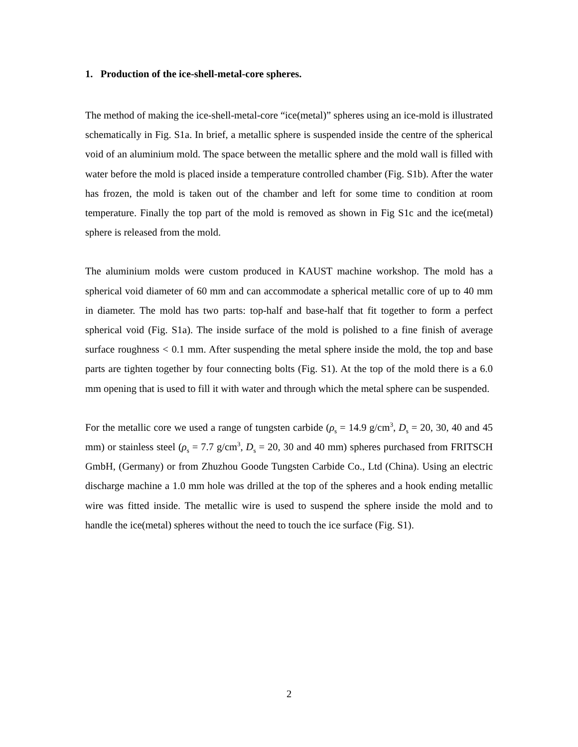1. Production of the ice-shell-metal-core spheres.
The method of making the ice-shell-metal-core “ice(metal)” spheres using an ice-mold is illustrated schematically in Fig. S1a. In brief, a metallic sphere is suspended inside the centre of the spherical void of an aluminium mold. The space between the metallic sphere and the mold wall is filled with water before the mold is placed inside a temperature controlled chamber (Fig. S1b). After the water has frozen, the mold is taken out of the chamber and left for some time to condition at room temperature. Finally the top part of the mold is removed as shown in Fig S1c and the ice(metal) sphere is released from the mold.
The aluminium molds were custom produced in KAUST machine workshop. The mold has a spherical void diameter of 60 mm and can accommodate a spherical metallic core of up to 40 mm in diameter. The mold has two parts: top-half and base-half that fit together to form a perfect spherical void (Fig. S1a). The inside surface of the mold is polished to a fine finish of average surface roughness < 0.1 mm. After suspending the metal sphere inside the mold, the top and base parts are tighten together by four connecting bolts (Fig. S1). At the top of the mold there is a 6.0 mm opening that is used to fill it with water and through which the metal sphere can be suspended.
For the metallic core we used a range of tungsten carbide (ρ<sub>s</sub> = 14.9 g/cm<sup>3</sup>, D<sub>s</sub> = 20, 30, 40 and 45 mm) or stainless steel (ρ<sub>s</sub> = 7.7 g/cm<sup>3</sup>, D<sub>s</sub> = 20, 30 and 40 mm) spheres purchased from FRITSCH GmbH, (Germany) or from Zhuzhou Goode Tungsten Carbide Co., Ltd (China). Using an electric discharge machine a 1.0 mm hole was drilled at the top of the spheres and a hook ending metallic wire was fitted inside. The metallic wire is used to suspend the sphere inside the mold and to handle the ice(metal) spheres without the need to touch the ice surface (Fig. S1).
2